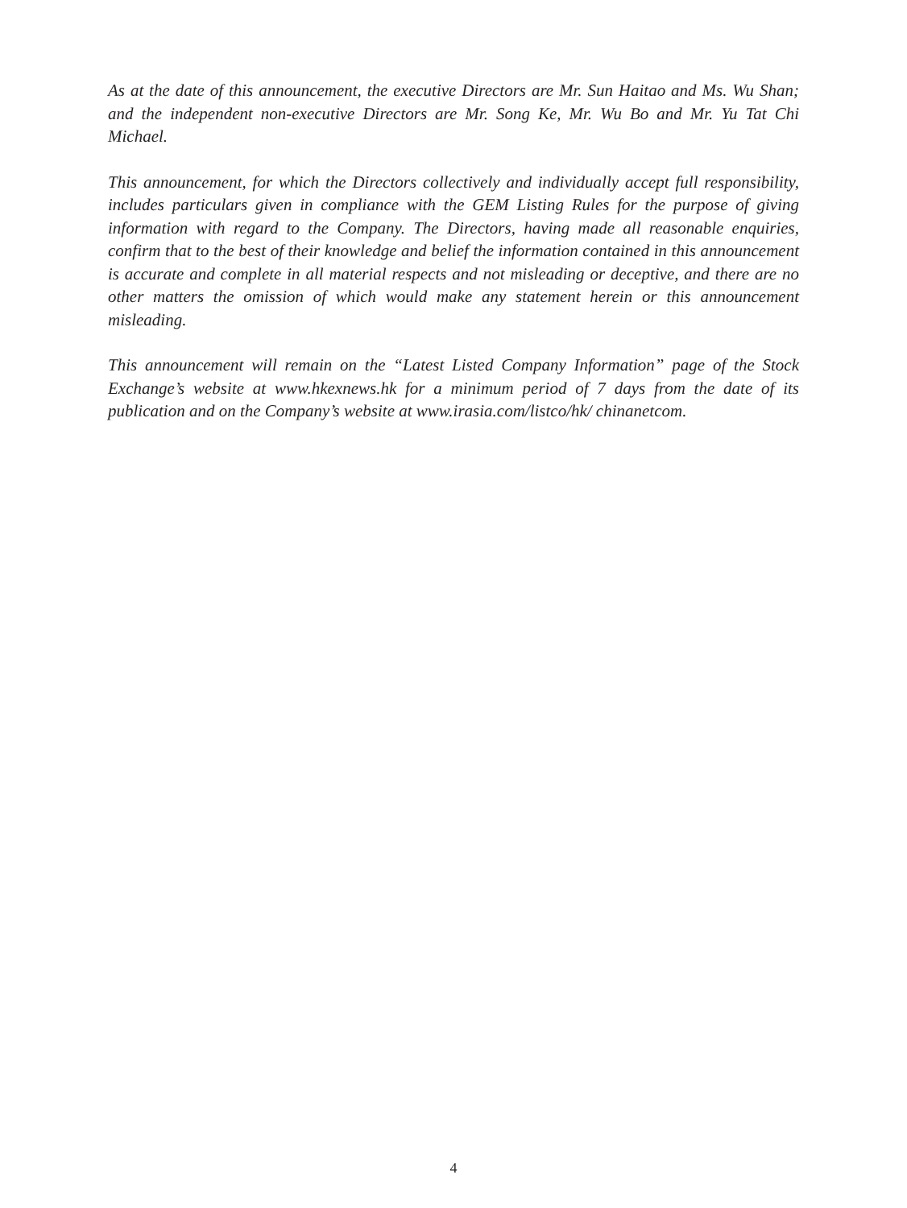As at the date of this announcement, the executive Directors are Mr. Sun Haitao and Ms. Wu Shan; and the independent non-executive Directors are Mr. Song Ke, Mr. Wu Bo and Mr. Yu Tat Chi Michael.
This announcement, for which the Directors collectively and individually accept full responsibility, includes particulars given in compliance with the GEM Listing Rules for the purpose of giving information with regard to the Company. The Directors, having made all reasonable enquiries, confirm that to the best of their knowledge and belief the information contained in this announcement is accurate and complete in all material respects and not misleading or deceptive, and there are no other matters the omission of which would make any statement herein or this announcement misleading.
This announcement will remain on the “Latest Listed Company Information” page of the Stock Exchange’s website at www.hkexnews.hk for a minimum period of 7 days from the date of its publication and on the Company’s website at www.irasia.com/listco/hk/ chinanetcom.
4